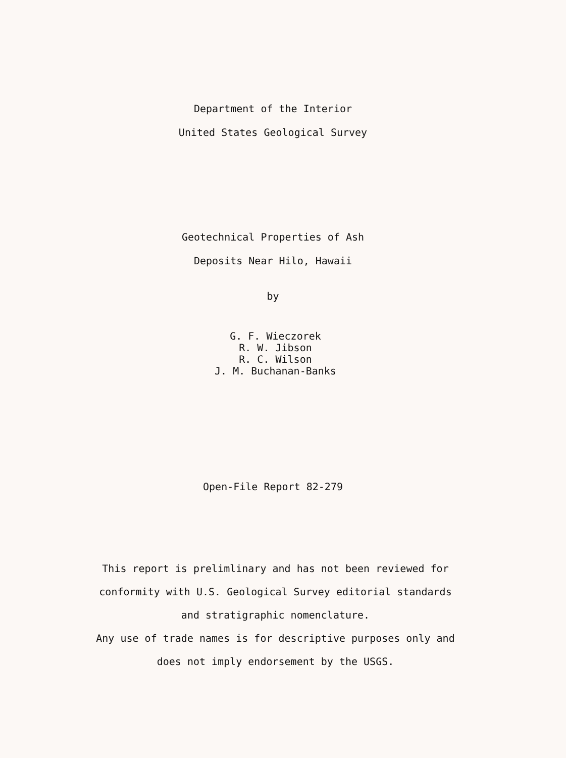Department of the Interior
United States Geological Survey
Geotechnical Properties of Ash
Deposits Near Hilo, Hawaii
by
G. F. Wieczorek
R. W. Jibson
R. C. Wilson
J. M. Buchanan-Banks
Open-File Report 82-279
This report is prelimlinary and has not been reviewed for
conformity with U.S. Geological Survey editorial standards
and stratigraphic nomenclature.
Any use of trade names is for descriptive purposes only and
does not imply endorsement by the USGS.